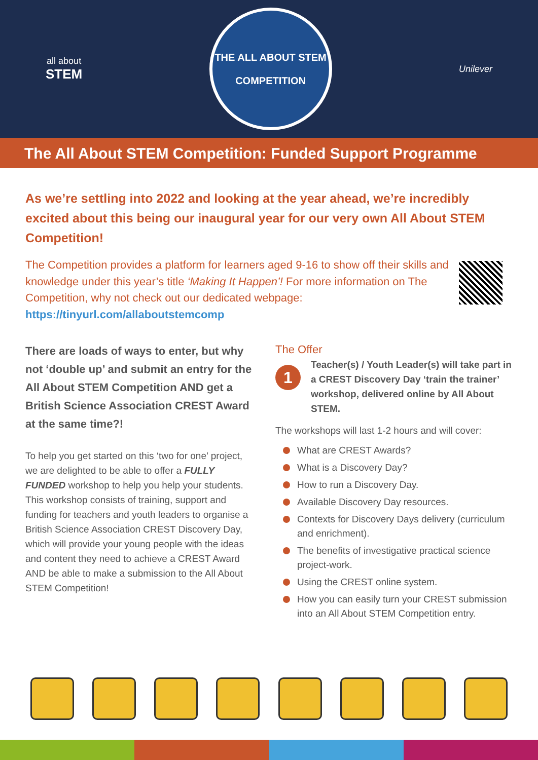all about
STEM
THE ALL ABOUT STEM
COMPETITION
Unilever
The All About STEM Competition: Funded Support Programme
As we’re settling into 2022 and looking at the year ahead, we’re incredibly excited about this being our inaugural year for our very own All About STEM Competition!
The Competition provides a platform for learners aged 9-16 to show off their skills and knowledge under this year’s title ‘Making It Happen’! For more information on The Competition, why not check out our dedicated webpage: https://tinyurl.com/allaboutstemcomp
There are loads of ways to enter, but why not ‘double up’ and submit an entry for the All About STEM Competition AND get a British Science Association CREST Award at the same time?!
To help you get started on this ‘two for one’ project, we are delighted to be able to offer a FULLY FUNDED workshop to help you help your students. This workshop consists of training, support and funding for teachers and youth leaders to organise a British Science Association CREST Discovery Day, which will provide your young people with the ideas and content they need to achieve a CREST Award AND be able to make a submission to the All About STEM Competition!
The Offer
1
Teacher(s) / Youth Leader(s) will take part in a CREST Discovery Day ‘train the trainer’ workshop, delivered online by All About STEM.
The workshops will last 1-2 hours and will cover:
What are CREST Awards?
What is a Discovery Day?
How to run a Discovery Day.
Available Discovery Day resources.
Contexts for Discovery Days delivery (curriculum and enrichment).
The benefits of investigative practical science project-work.
Using the CREST online system.
How you can easily turn your CREST submission into an All About STEM Competition entry.